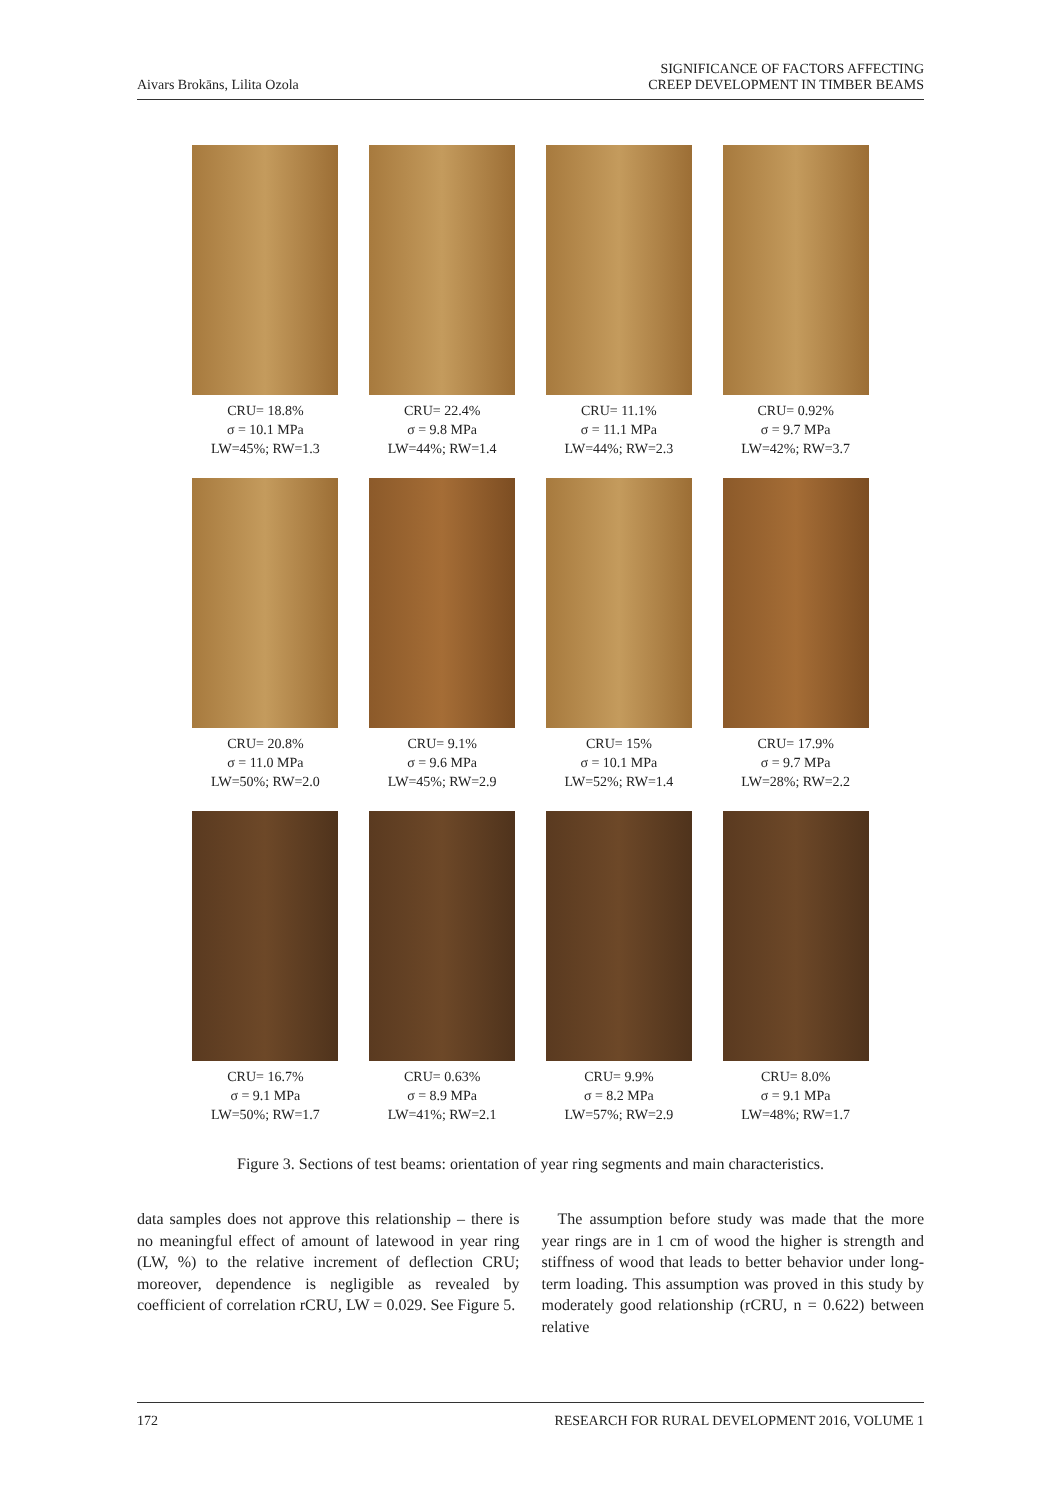Aivars Brokāns, Lilita Ozola SIGNIFICANCE OF FACTORS AFFECTING
CREEP DEVELOPMENT IN TIMBER BEAMS
CRU= 18.8%
σ = 10.1 MPa
LW=45%; RW=1.3
CRU= 22.4%
σ = 9.8 MPa
LW=44%; RW=1.4
CRU= 11.1%
σ = 11.1 MPa
LW=44%; RW=2.3
CRU= 0.92%
σ = 9.7 MPa
LW=42%; RW=3.7
CRU= 20.8%
σ = 11.0 MPa
LW=50%; RW=2.0
CRU= 9.1%
σ = 9.6 MPa
LW=45%; RW=2.9
CRU= 15%
σ = 10.1 MPa
LW=52%; RW=1.4
CRU= 17.9%
σ = 9.7 MPa
LW=28%; RW=2.2
CRU= 16.7%
σ = 9.1 MPa
LW=50%; RW=1.7
CRU= 0.63%
σ = 8.9 MPa
LW=41%; RW=2.1
CRU= 9.9%
σ = 8.2 MPa
LW=57%; RW=2.9
CRU= 8.0%
σ = 9.1 MPa
LW=48%; RW=1.7
Figure 3. Sections of test beams: orientation of year ring segments and main characteristics.
data samples does not approve this relationship – there is no meaningful effect of amount of latewood in year ring (LW, %) to the relative increment of deflection CRU; moreover, dependence is negligible as revealed by coefficient of correlation rCRU, LW = 0.029. See Figure 5.
 The assumption before study was made that the more year rings are in 1 cm of wood the higher is strength and stiffness of wood that leads to better behavior under long-term loading. This assumption was proved in this study by moderately good relationship (rCRU, n = 0.622) between relative
172 RESEARCH FOR RURAL DEVELOPMENT 2016, VOLUME 1